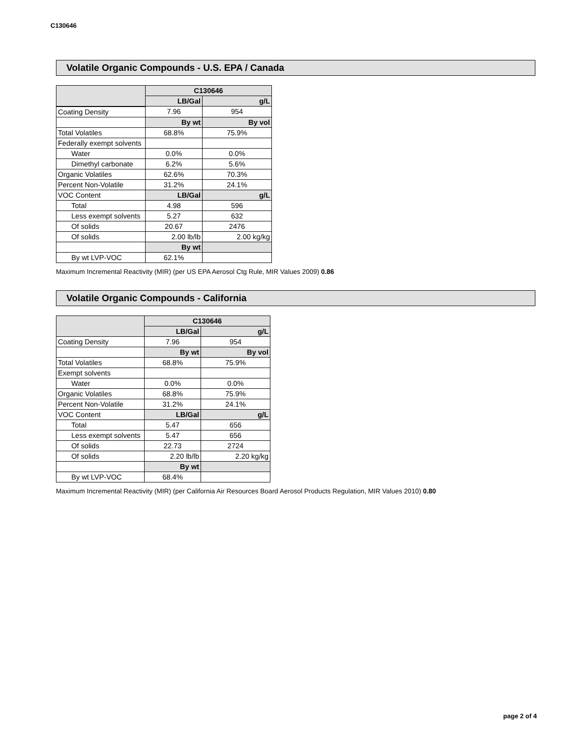C130646
Volatile Organic Compounds - U.S. EPA / Canada
| | C130646 | |
| --- | --- | --- |
| | LB/Gal | g/L |
| Coating Density | 7.96 | 954 |
| | By wt | By vol |
| Total Volatiles | 68.8% | 75.9% |
| Federally exempt solvents | | |
| Water | 0.0% | 0.0% |
| Dimethyl carbonate | 6.2% | 5.6% |
| Organic Volatiles | 62.6% | 70.3% |
| Percent Non-Volatile | 31.2% | 24.1% |
| VOC Content | LB/Gal | g/L |
| Total | 4.98 | 596 |
| Less exempt solvents | 5.27 | 632 |
| Of solids | 20.67 | 2476 |
| Of solids | 2.00 lb/lb | 2.00 kg/kg |
| | By wt | |
| By wt LVP-VOC | 62.1% | |
Maximum Incremental Reactivity (MIR) (per US EPA Aerosol Ctg Rule, MIR Values 2009) 0.86
Volatile Organic Compounds - California
| | C130646 | |
| --- | --- | --- |
| | LB/Gal | g/L |
| Coating Density | 7.96 | 954 |
| | By wt | By vol |
| Total Volatiles | 68.8% | 75.9% |
| Exempt solvents | | |
| Water | 0.0% | 0.0% |
| Organic Volatiles | 68.8% | 75.9% |
| Percent Non-Volatile | 31.2% | 24.1% |
| VOC Content | LB/Gal | g/L |
| Total | 5.47 | 656 |
| Less exempt solvents | 5.47 | 656 |
| Of solids | 22.73 | 2724 |
| Of solids | 2.20 lb/lb | 2.20 kg/kg |
| | By wt | |
| By wt LVP-VOC | 68.4% | |
Maximum Incremental Reactivity (MIR) (per California Air Resources Board Aerosol Products Regulation, MIR Values 2010) 0.80
page 2 of 4